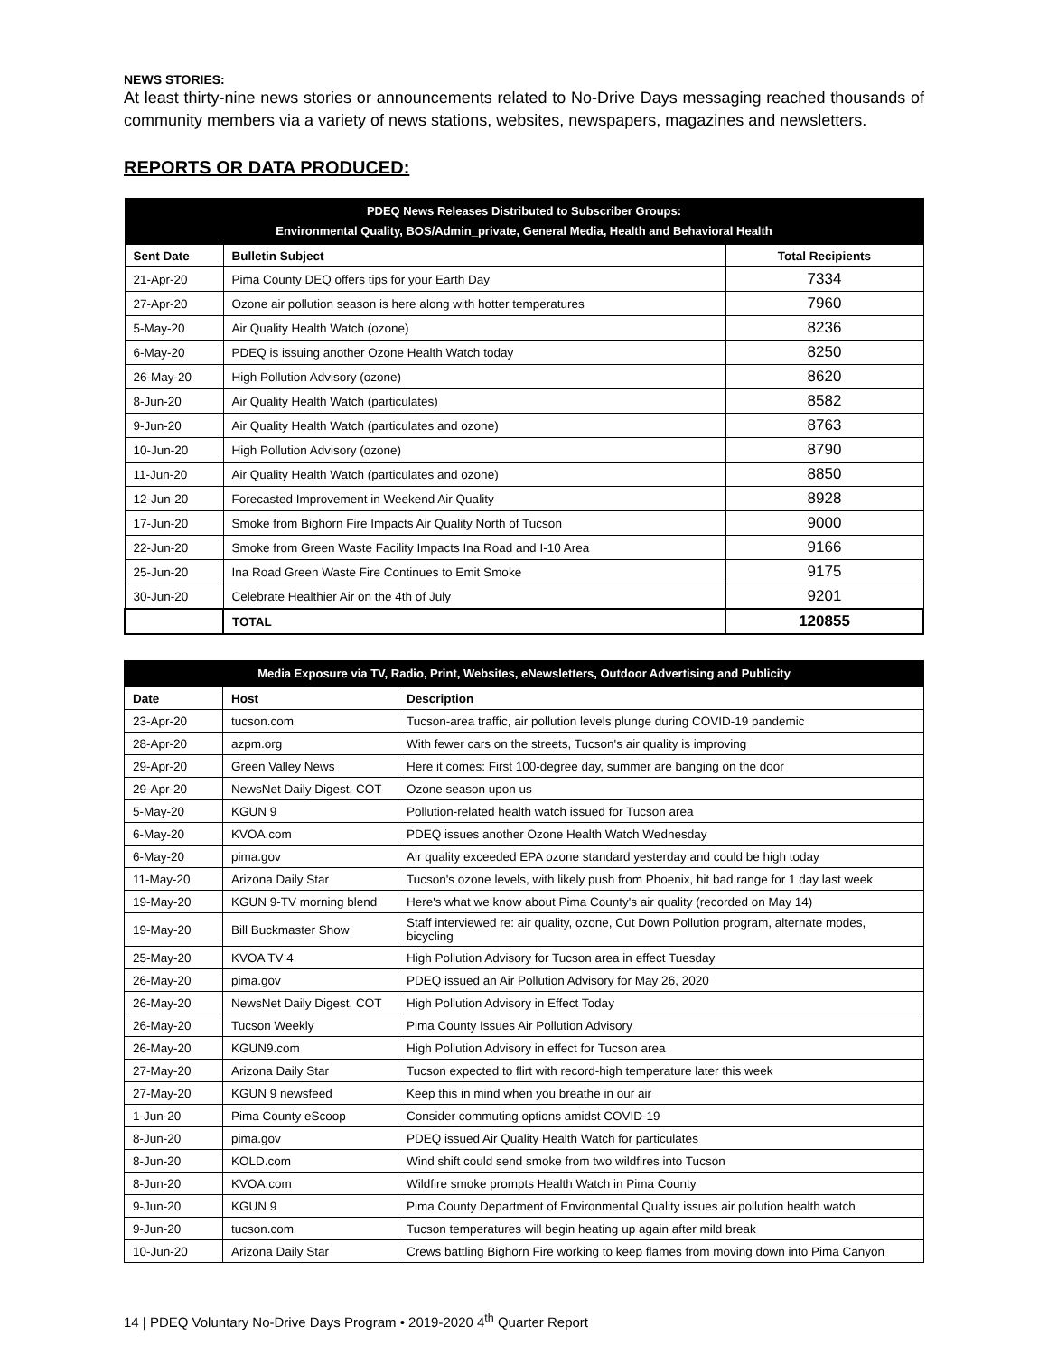NEWS STORIES:
At least thirty-nine news stories or announcements related to No-Drive Days messaging reached thousands of community members via a variety of news stations, websites, newspapers, magazines and newsletters.
REPORTS OR DATA PRODUCED:
| PDEQ News Releases Distributed to Subscriber Groups: Environmental Quality, BOS/Admin_private, General Media, Health and Behavioral Health | | |
| --- | --- | --- |
| Sent Date | Bulletin Subject | Total Recipients |
| 21-Apr-20 | Pima County DEQ offers tips for your Earth Day | 7334 |
| 27-Apr-20 | Ozone air pollution season is here along with hotter temperatures | 7960 |
| 5-May-20 | Air Quality Health Watch (ozone) | 8236 |
| 6-May-20 | PDEQ is issuing another Ozone Health Watch today | 8250 |
| 26-May-20 | High Pollution Advisory (ozone) | 8620 |
| 8-Jun-20 | Air Quality Health Watch (particulates) | 8582 |
| 9-Jun-20 | Air Quality Health Watch (particulates and ozone) | 8763 |
| 10-Jun-20 | High Pollution Advisory (ozone) | 8790 |
| 11-Jun-20 | Air Quality Health Watch (particulates and ozone) | 8850 |
| 12-Jun-20 | Forecasted Improvement in Weekend Air Quality | 8928 |
| 17-Jun-20 | Smoke from Bighorn Fire Impacts Air Quality North of Tucson | 9000 |
| 22-Jun-20 | Smoke from Green Waste Facility Impacts Ina Road and I-10 Area | 9166 |
| 25-Jun-20 | Ina Road Green Waste Fire Continues to Emit Smoke | 9175 |
| 30-Jun-20 | Celebrate Healthier Air on the 4th of July | 9201 |
| | TOTAL | 120855 |
| Media Exposure via TV, Radio, Print, Websites, eNewsletters, Outdoor Advertising and Publicity | | |
| --- | --- | --- |
| Date | Host | Description |
| 23-Apr-20 | tucson.com | Tucson-area traffic, air pollution levels plunge during COVID-19 pandemic |
| 28-Apr-20 | azpm.org | With fewer cars on the streets, Tucson's air quality is improving |
| 29-Apr-20 | Green Valley News | Here it comes: First 100-degree day, summer are banging on the door |
| 29-Apr-20 | NewsNet Daily Digest, COT | Ozone season upon us |
| 5-May-20 | KGUN 9 | Pollution-related health watch issued for Tucson area |
| 6-May-20 | KVOA.com | PDEQ issues another Ozone Health Watch Wednesday |
| 6-May-20 | pima.gov | Air quality exceeded EPA ozone standard yesterday and could be high today |
| 11-May-20 | Arizona Daily Star | Tucson's ozone levels, with likely push from Phoenix, hit bad range for 1 day last week |
| 19-May-20 | KGUN 9-TV morning blend | Here's what we know about Pima County's air quality (recorded on May 14) |
| 19-May-20 | Bill Buckmaster Show | Staff interviewed re: air quality, ozone, Cut Down Pollution program, alternate modes, bicycling |
| 25-May-20 | KVOA TV 4 | High Pollution Advisory for Tucson area in effect Tuesday |
| 26-May-20 | pima.gov | PDEQ issued an Air Pollution Advisory for May 26, 2020 |
| 26-May-20 | NewsNet Daily Digest, COT | High Pollution Advisory in Effect Today |
| 26-May-20 | Tucson Weekly | Pima County Issues Air Pollution Advisory |
| 26-May-20 | KGUN9.com | High Pollution Advisory in effect for Tucson area |
| 27-May-20 | Arizona Daily Star | Tucson expected to flirt with record-high temperature later this week |
| 27-May-20 | KGUN 9 newsfeed | Keep this in mind when you breathe in our air |
| 1-Jun-20 | Pima County eScoop | Consider commuting options amidst COVID-19 |
| 8-Jun-20 | pima.gov | PDEQ issued Air Quality Health Watch for particulates |
| 8-Jun-20 | KOLD.com | Wind shift could send smoke from two wildfires into Tucson |
| 8-Jun-20 | KVOA.com | Wildfire smoke prompts Health Watch in Pima County |
| 9-Jun-20 | KGUN 9 | Pima County Department of Environmental Quality issues air pollution health watch |
| 9-Jun-20 | tucson.com | Tucson temperatures will begin heating up again after mild break |
| 10-Jun-20 | Arizona Daily Star | Crews battling Bighorn Fire working to keep flames from moving down into Pima Canyon |
14 | PDEQ Voluntary No-Drive Days Program • 2019-2020 4<sup>th</sup> Quarter Report